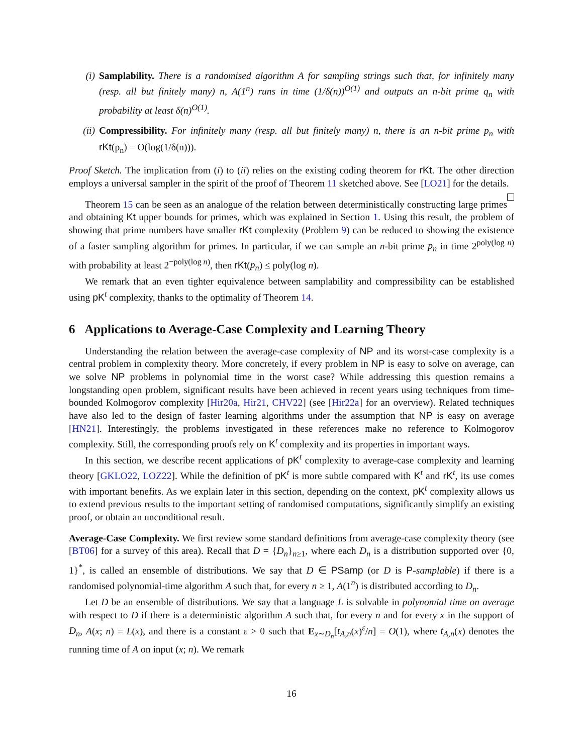(i) Samplability. There is a randomised algorithm A for sampling strings such that, for infinitely many (resp. all but finitely many) n, A(1<sup>n</sup>) runs in time (1/δ(n))<sup>O(1)</sup> and outputs an n-bit prime q<sub>n</sub> with probability at least δ(n)<sup>O(1)</sup>.
(ii) Compressibility. For infinitely many (resp. all but finitely many) n, there is an n-bit prime p<sub>n</sub> with rKt(p<sub>n</sub>) = O(log(1/δ(n))).
Proof Sketch. The implication from (i) to (ii) relies on the existing coding theorem for rKt. The other direction employs a universal sampler in the spirit of the proof of Theorem 11 sketched above. See [LO21] for the details.
Theorem 15 can be seen as an analogue of the relation between deterministically constructing large primes and obtaining Kt upper bounds for primes, which was explained in Section 1. Using this result, the problem of showing that prime numbers have smaller rKt complexity (Problem 9) can be reduced to showing the existence of a faster sampling algorithm for primes. In particular, if we can sample an n-bit prime p<sub>n</sub> in time 2<sup>poly(log n)</sup> with probability at least 2<sup>−poly(log n)</sup>, then rKt(p<sub>n</sub>) ≤ poly(log n).
We remark that an even tighter equivalence between samplability and compressibility can be established using pK<sup>t</sup> complexity, thanks to the optimality of Theorem 14.
6 Applications to Average-Case Complexity and Learning Theory
Understanding the relation between the average-case complexity of NP and its worst-case complexity is a central problem in complexity theory. More concretely, if every problem in NP is easy to solve on average, can we solve NP problems in polynomial time in the worst case? While addressing this question remains a longstanding open problem, significant results have been achieved in recent years using techniques from time-bounded Kolmogorov complexity [Hir20a, Hir21, CHV22] (see [Hir22a] for an overview). Related techniques have also led to the design of faster learning algorithms under the assumption that NP is easy on average [HN21]. Interestingly, the problems investigated in these references make no reference to Kolmogorov complexity. Still, the corresponding proofs rely on K<sup>t</sup> complexity and its properties in important ways.
In this section, we describe recent applications of pK<sup>t</sup> complexity to average-case complexity and learning theory [GKLO22, LOZ22]. While the definition of pK<sup>t</sup> is more subtle compared with K<sup>t</sup> and rK<sup>t</sup>, its use comes with important benefits. As we explain later in this section, depending on the context, pK<sup>t</sup> complexity allows us to extend previous results to the important setting of randomised computations, significantly simplify an existing proof, or obtain an unconditional result.
Average-Case Complexity. We first review some standard definitions from average-case complexity theory (see [BT06] for a survey of this area). Recall that D = {D<sub>n</sub>}<sub>n≥1</sub>, where each D<sub>n</sub> is a distribution supported over {0, 1}<sup>*</sup>, is called an ensemble of distributions. We say that D ∈ PSamp (or D is P-samplable) if there is a randomised polynomial-time algorithm A such that, for every n ≥ 1, A(1<sup>n</sup>) is distributed according to D<sub>n</sub>.
Let D be an ensemble of distributions. We say that a language L is solvable in polynomial time on average with respect to D if there is a deterministic algorithm A such that, for every n and for every x in the support of D<sub>n</sub>, A(x; n) = L(x), and there is a constant ε > 0 such that E<sub>x∼D<sub>n</sub></sub>[t<sub>A,n</sub>(x)<sup>ε</sup>/n] = O(1), where t<sub>A,n</sub>(x) denotes the running time of A on input (x; n). We remark
16